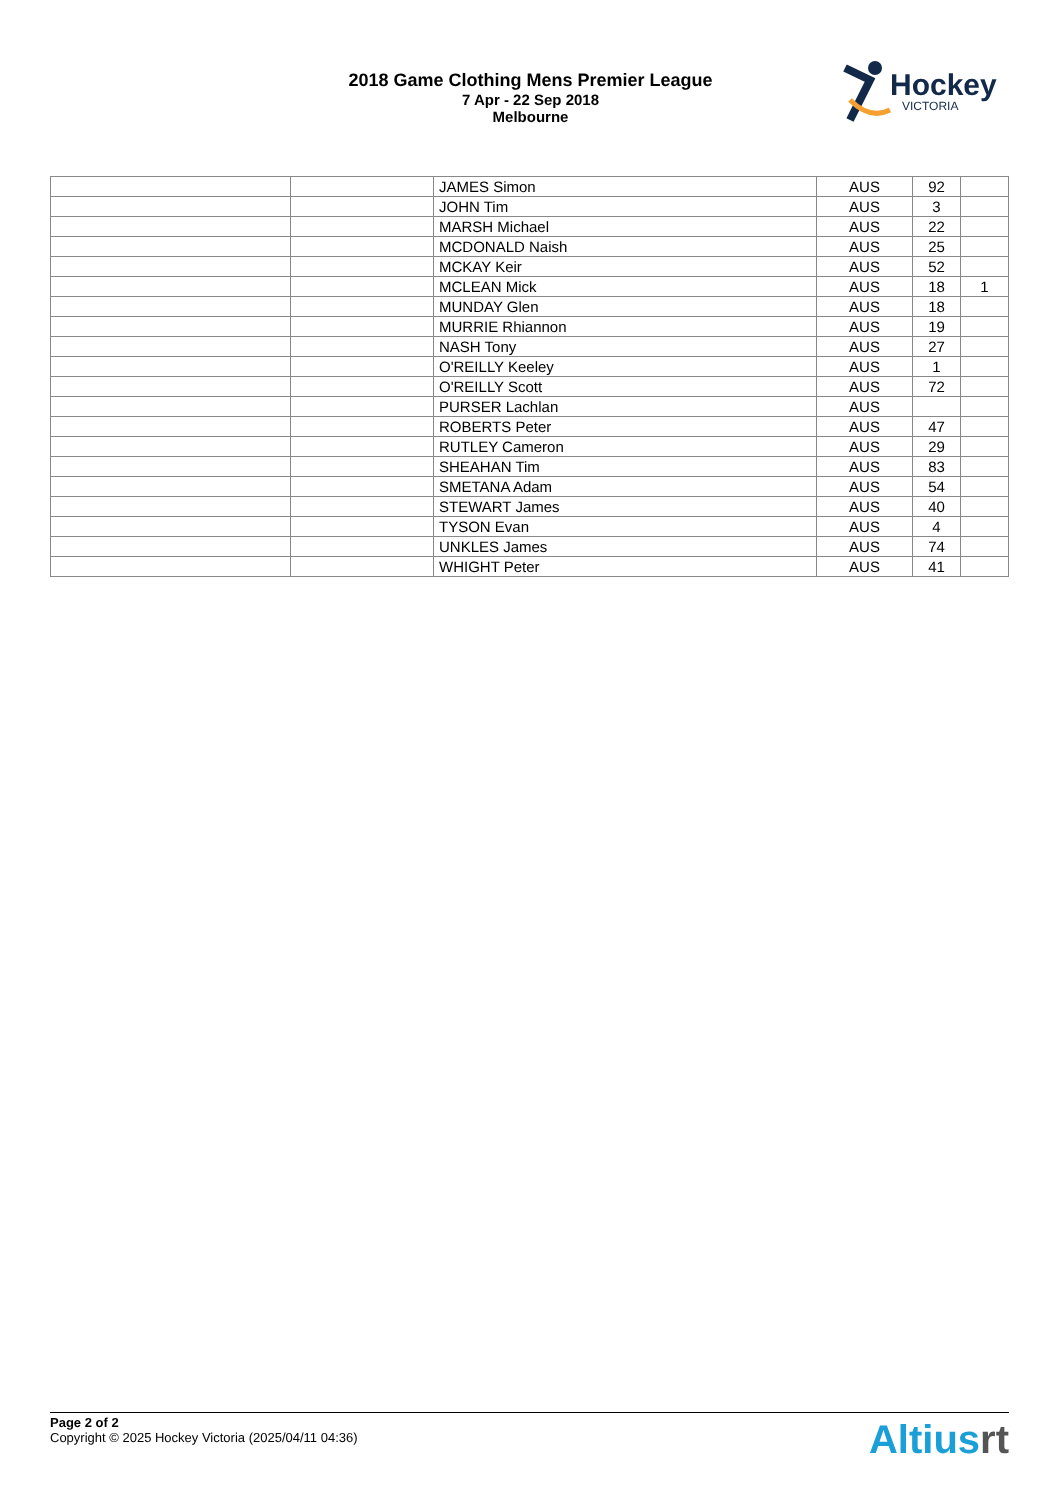2018 Game Clothing Mens Premier League
7 Apr - 22 Sep 2018
Melbourne
Hockey
VICTORIA
| | | JAMES Simon | AUS | 92 | |
| | | JOHN Tim | AUS | 3 | |
| | | MARSH Michael | AUS | 22 | |
| | | MCDONALD Naish | AUS | 25 | |
| | | MCKAY Keir | AUS | 52 | |
| | | MCLEAN Mick | AUS | 18 | 1 |
| | | MUNDAY Glen | AUS | 18 | |
| | | MURRIE Rhiannon | AUS | 19 | |
| | | NASH Tony | AUS | 27 | |
| | | O'REILLY Keeley | AUS | 1 | |
| | | O'REILLY Scott | AUS | 72 | |
| | | PURSER Lachlan | AUS | | |
| | | ROBERTS Peter | AUS | 47 | |
| | | RUTLEY Cameron | AUS | 29 | |
| | | SHEAHAN Tim | AUS | 83 | |
| | | SMETANA Adam | AUS | 54 | |
| | | STEWART James | AUS | 40 | |
| | | TYSON Evan | AUS | 4 | |
| | | UNKLES James | AUS | 74 | |
| | | WHIGHT Peter | AUS | 41 | |
Page 2 of 2
Copyright © 2025 Hockey Victoria (2025/04/11 04:36)
Altiusrt